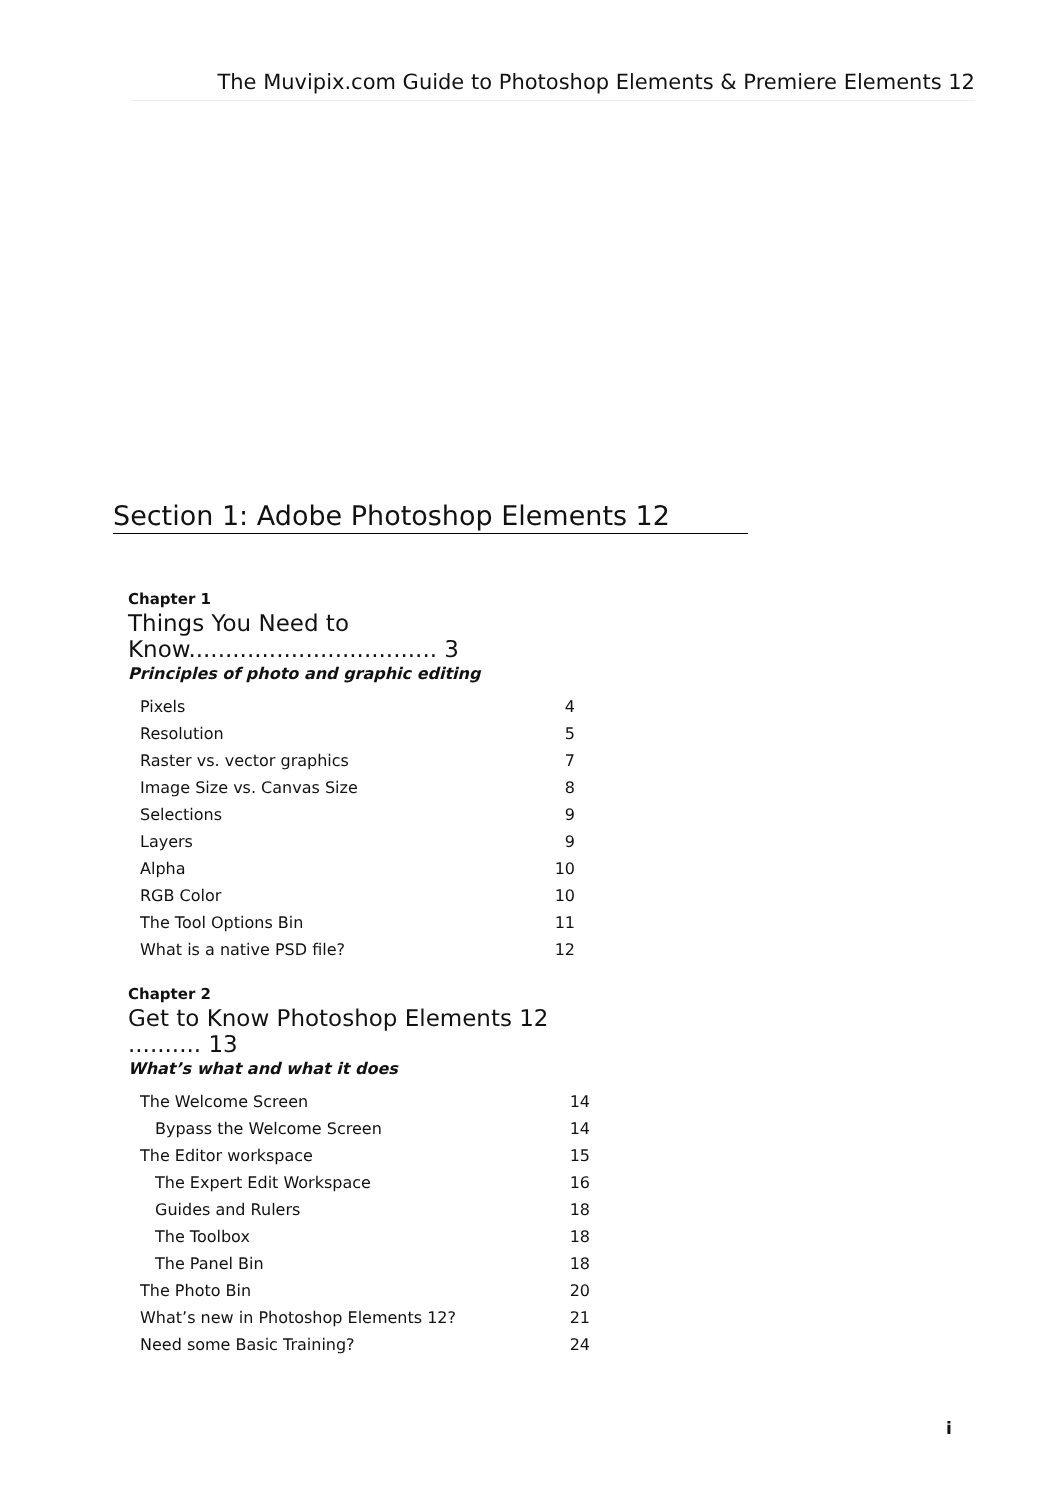The Muvipix.com Guide to Photoshop Elements & Premiere Elements 12
Section 1: Adobe Photoshop Elements 12
Chapter 1
Things You Need to Know.................................. 3
Principles of photo and graphic editing
| Pixels | 4 |
| Resolution | 5 |
| Raster vs. vector graphics | 7 |
| Image Size vs. Canvas Size | 8 |
| Selections | 9 |
| Layers | 9 |
| Alpha | 10 |
| RGB Color | 10 |
| The Tool Options Bin | 11 |
| What is a native PSD file? | 12 |
Chapter 2
Get to Know Photoshop Elements 12 .......... 13
What’s what and what it does
| The Welcome Screen | 14 |
| Bypass the Welcome Screen | 14 |
| The Editor workspace | 15 |
| The Expert Edit Workspace | 16 |
| Guides and Rulers | 18 |
| The Toolbox | 18 |
| The Panel Bin | 18 |
| The Photo Bin | 20 |
| What’s new in Photoshop Elements 12? | 21 |
| Need some Basic Training? | 24 |
i